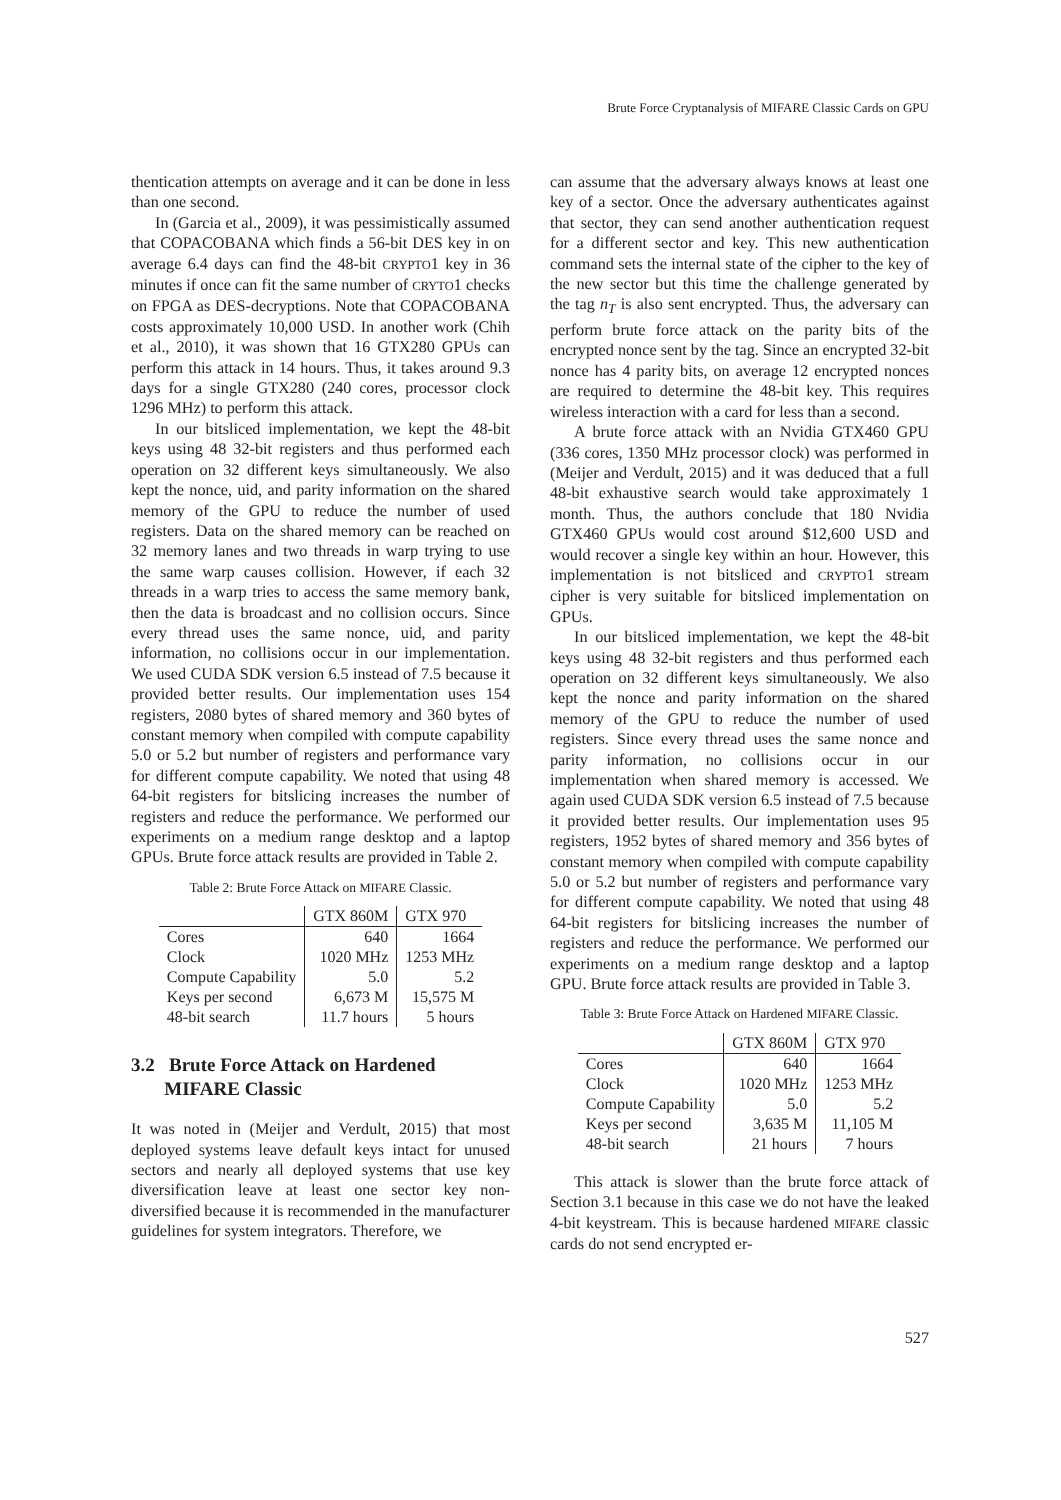Brute Force Cryptanalysis of MIFARE Classic Cards on GPU
thentication attempts on average and it can be done in less than one second.
In (Garcia et al., 2009), it was pessimistically assumed that COPACOBANA which finds a 56-bit DES key in on average 6.4 days can find the 48-bit CRYPTO1 key in 36 minutes if once can fit the same number of CRYTO1 checks on FPGA as DES-decryptions. Note that COPACOBANA costs approximately 10,000 USD. In another work (Chih et al., 2010), it was shown that 16 GTX280 GPUs can perform this attack in 14 hours. Thus, it takes around 9.3 days for a single GTX280 (240 cores, processor clock 1296 MHz) to perform this attack.
In our bitsliced implementation, we kept the 48-bit keys using 48 32-bit registers and thus performed each operation on 32 different keys simultaneously. We also kept the nonce, uid, and parity information on the shared memory of the GPU to reduce the number of used registers. Data on the shared memory can be reached on 32 memory lanes and two threads in warp trying to use the same warp causes collision. However, if each 32 threads in a warp tries to access the same memory bank, then the data is broadcast and no collision occurs. Since every thread uses the same nonce, uid, and parity information, no collisions occur in our implementation. We used CUDA SDK version 6.5 instead of 7.5 because it provided better results. Our implementation uses 154 registers, 2080 bytes of shared memory and 360 bytes of constant memory when compiled with compute capability 5.0 or 5.2 but number of registers and performance vary for different compute capability. We noted that using 48 64-bit registers for bitslicing increases the number of registers and reduce the performance. We performed our experiments on a medium range desktop and a laptop GPUs. Brute force attack results are provided in Table 2.
Table 2: Brute Force Attack on MIFARE Classic.
| | GTX 860M | GTX 970 |
| --- | --- | --- |
| Cores | 640 | 1664 |
| Clock | 1020 MHz | 1253 MHz |
| Compute Capability | 5.0 | 5.2 |
| Keys per second | 6,673 M | 15,575 M |
| 48-bit search | 11.7 hours | 5 hours |
3.2 Brute Force Attack on Hardened
MIFARE Classic
It was noted in (Meijer and Verdult, 2015) that most deployed systems leave default keys intact for unused sectors and nearly all deployed systems that use key diversification leave at least one sector key non-diversified because it is recommended in the manufacturer guidelines for system integrators. Therefore, we
can assume that the adversary always knows at least one key of a sector. Once the adversary authenticates against that sector, they can send another authentication request for a different sector and key. This new authentication command sets the internal state of the cipher to the key of the new sector but this time the challenge generated by the tag n<sub>T</sub> is also sent encrypted. Thus, the adversary can perform brute force attack on the parity bits of the encrypted nonce sent by the tag. Since an encrypted 32-bit nonce has 4 parity bits, on average 12 encrypted nonces are required to determine the 48-bit key. This requires wireless interaction with a card for less than a second.
A brute force attack with an Nvidia GTX460 GPU (336 cores, 1350 MHz processor clock) was performed in (Meijer and Verdult, 2015) and it was deduced that a full 48-bit exhaustive search would take approximately 1 month. Thus, the authors conclude that 180 Nvidia GTX460 GPUs would cost around $12,600 USD and would recover a single key within an hour. However, this implementation is not bitsliced and CRYPTO1 stream cipher is very suitable for bitsliced implementation on GPUs.
In our bitsliced implementation, we kept the 48-bit keys using 48 32-bit registers and thus performed each operation on 32 different keys simultaneously. We also kept the nonce and parity information on the shared memory of the GPU to reduce the number of used registers. Since every thread uses the same nonce and parity information, no collisions occur in our implementation when shared memory is accessed. We again used CUDA SDK version 6.5 instead of 7.5 because it provided better results. Our implementation uses 95 registers, 1952 bytes of shared memory and 356 bytes of constant memory when compiled with compute capability 5.0 or 5.2 but number of registers and performance vary for different compute capability. We noted that using 48 64-bit registers for bitslicing increases the number of registers and reduce the performance. We performed our experiments on a medium range desktop and a laptop GPU. Brute force attack results are provided in Table 3.
Table 3: Brute Force Attack on Hardened MIFARE Classic.
| | GTX 860M | GTX 970 |
| --- | --- | --- |
| Cores | 640 | 1664 |
| Clock | 1020 MHz | 1253 MHz |
| Compute Capability | 5.0 | 5.2 |
| Keys per second | 3,635 M | 11,105 M |
| 48-bit search | 21 hours | 7 hours |
This attack is slower than the brute force attack of Section 3.1 because in this case we do not have the leaked 4-bit keystream. This is because hardened MIFARE classic cards do not send encrypted er-
527